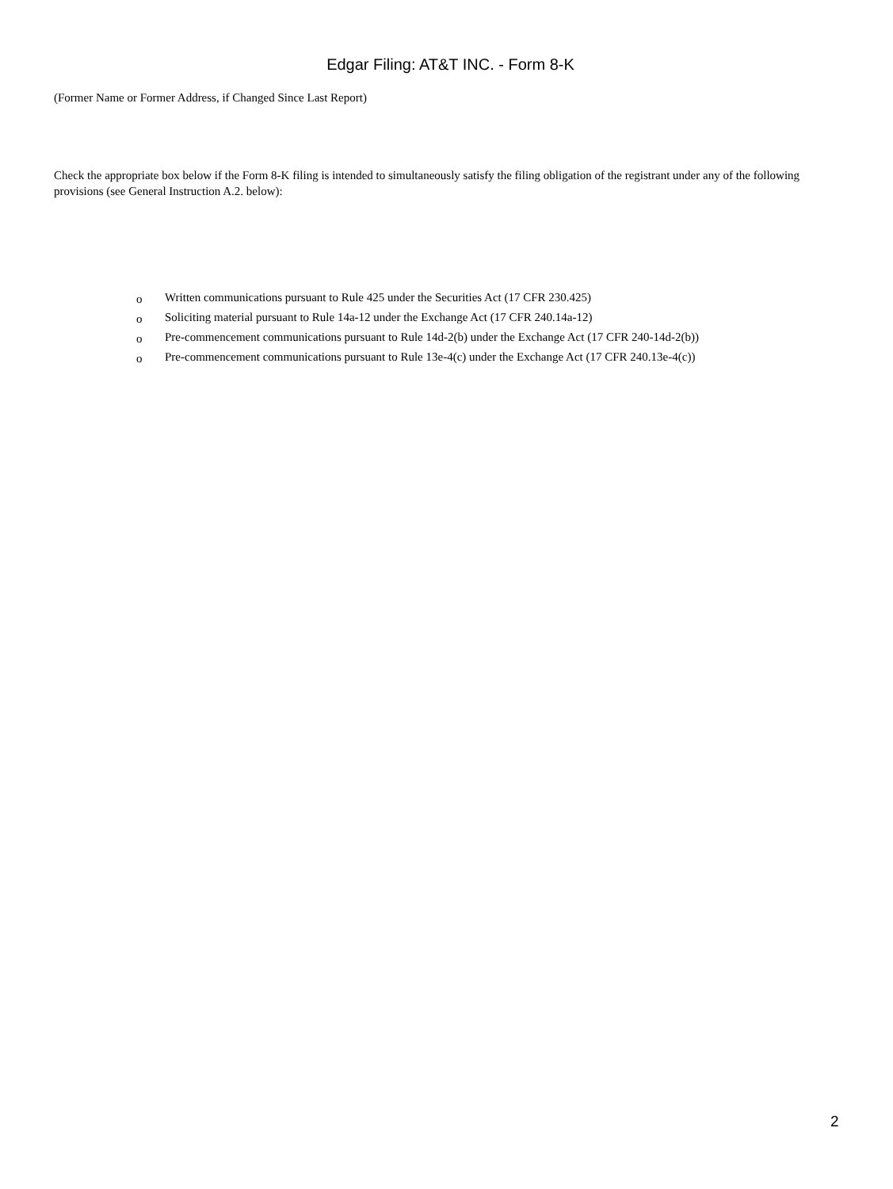Edgar Filing: AT&T INC. - Form 8-K
(Former Name or Former Address, if Changed Since Last Report)
Check the appropriate box below if the Form 8-K filing is intended to simultaneously satisfy the filing obligation of the registrant under any of the following provisions (see General Instruction A.2. below):
o Written communications pursuant to Rule 425 under the Securities Act (17 CFR 230.425)
o Soliciting material pursuant to Rule 14a-12 under the Exchange Act (17 CFR 240.14a-12)
o Pre-commencement communications pursuant to Rule 14d-2(b) under the Exchange Act (17 CFR 240-14d-2(b))
o Pre-commencement communications pursuant to Rule 13e-4(c) under the Exchange Act (17 CFR 240.13e-4(c))
2